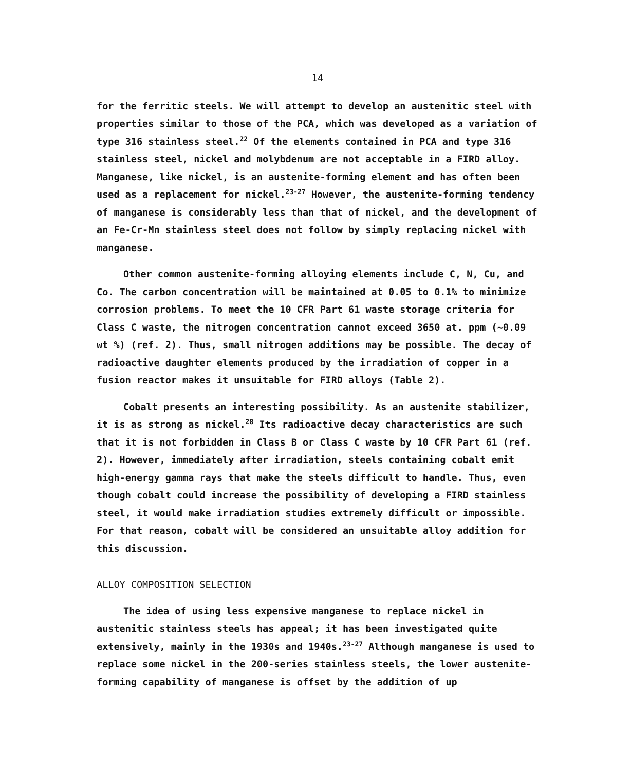14
for the ferritic steels. We will attempt to develop an austenitic steel with properties similar to those of the PCA, which was developed as a variation of type 316 stainless steel.<sup>22</sup> Of the elements contained in PCA and type 316 stainless steel, nickel and molybdenum are not acceptable in a FIRD alloy. Manganese, like nickel, is an austenite-forming element and has often been used as a replacement for nickel.<sup>23-27</sup> However, the austenite-forming tendency of manganese is considerably less than that of nickel, and the development of an Fe-Cr-Mn stainless steel does not follow by simply replacing nickel with manganese.
Other common austenite-forming alloying elements include C, N, Cu, and Co. The carbon concentration will be maintained at 0.05 to 0.1% to minimize corrosion problems. To meet the 10 CFR Part 61 waste storage criteria for Class C waste, the nitrogen concentration cannot exceed 3650 at. ppm (~0.09 wt %) (ref. 2). Thus, small nitrogen additions may be possible. The decay of radioactive daughter elements produced by the irradiation of copper in a fusion reactor makes it unsuitable for FIRD alloys (Table 2).
Cobalt presents an interesting possibility. As an austenite stabilizer, it is as strong as nickel.<sup>28</sup> Its radioactive decay characteristics are such that it is not forbidden in Class B or Class C waste by 10 CFR Part 61 (ref. 2). However, immediately after irradiation, steels containing cobalt emit high-energy gamma rays that make the steels difficult to handle. Thus, even though cobalt could increase the possibility of developing a FIRD stainless steel, it would make irradiation studies extremely difficult or impossible. For that reason, cobalt will be considered an unsuitable alloy addition for this discussion.
ALLOY COMPOSITION SELECTION
The idea of using less expensive manganese to replace nickel in austenitic stainless steels has appeal; it has been investigated quite extensively, mainly in the 1930s and 1940s.<sup>23-27</sup> Although manganese is used to replace some nickel in the 200-series stainless steels, the lower austenite-forming capability of manganese is offset by the addition of up